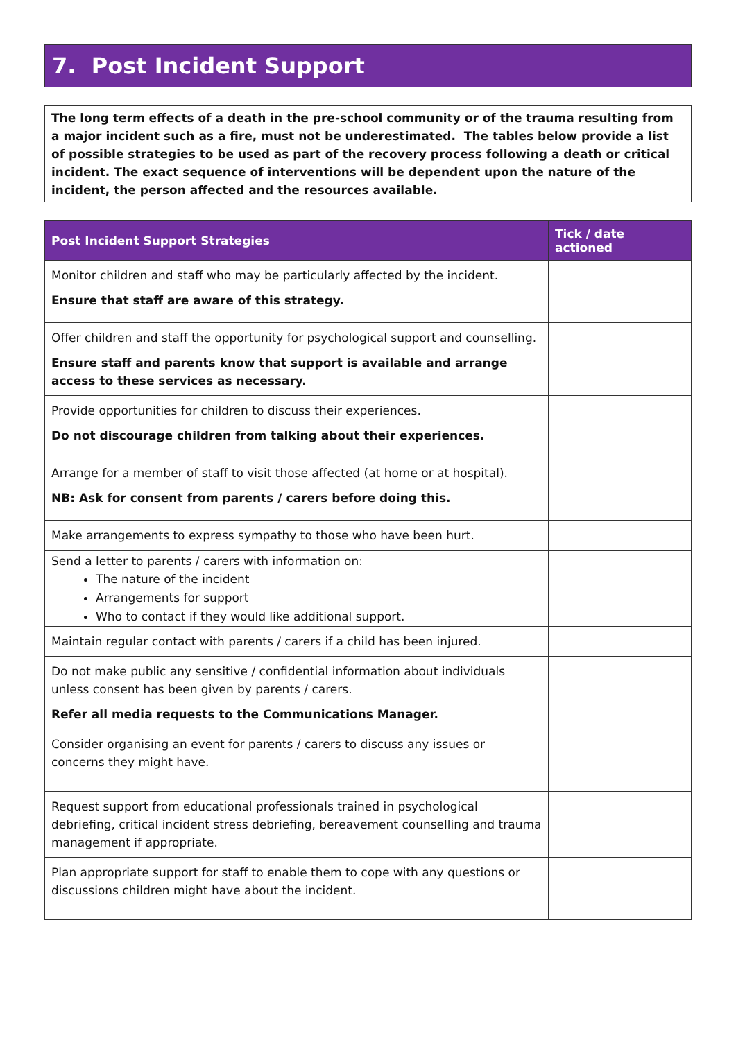7. Post Incident Support
The long term effects of a death in the pre-school community or of the trauma resulting from a major incident such as a fire, must not be underestimated. The tables below provide a list of possible strategies to be used as part of the recovery process following a death or critical incident. The exact sequence of interventions will be dependent upon the nature of the incident, the person affected and the resources available.
| Post Incident Support Strategies | Tick / date actioned |
| --- | --- |
| Monitor children and staff who may be particularly affected by the incident. Ensure that staff are aware of this strategy. | |
| Offer children and staff the opportunity for psychological support and counselling. Ensure staff and parents know that support is available and arrange access to these services as necessary. | |
| Provide opportunities for children to discuss their experiences. Do not discourage children from talking about their experiences. | |
| Arrange for a member of staff to visit those affected (at home or at hospital). NB: Ask for consent from parents / carers before doing this. | |
| Make arrangements to express sympathy to those who have been hurt. | |
| Send a letter to parents / carers with information on: The nature of the incident Arrangements for support Who to contact if they would like additional support. | |
| Maintain regular contact with parents / carers if a child has been injured. | |
| Do not make public any sensitive / confidential information about individuals unless consent has been given by parents / carers. Refer all media requests to the Communications Manager. | |
| Consider organising an event for parents / carers to discuss any issues or concerns they might have. | |
| Request support from educational professionals trained in psychological debriefing, critical incident stress debriefing, bereavement counselling and trauma management if appropriate. | |
| Plan appropriate support for staff to enable them to cope with any questions or discussions children might have about the incident. | |